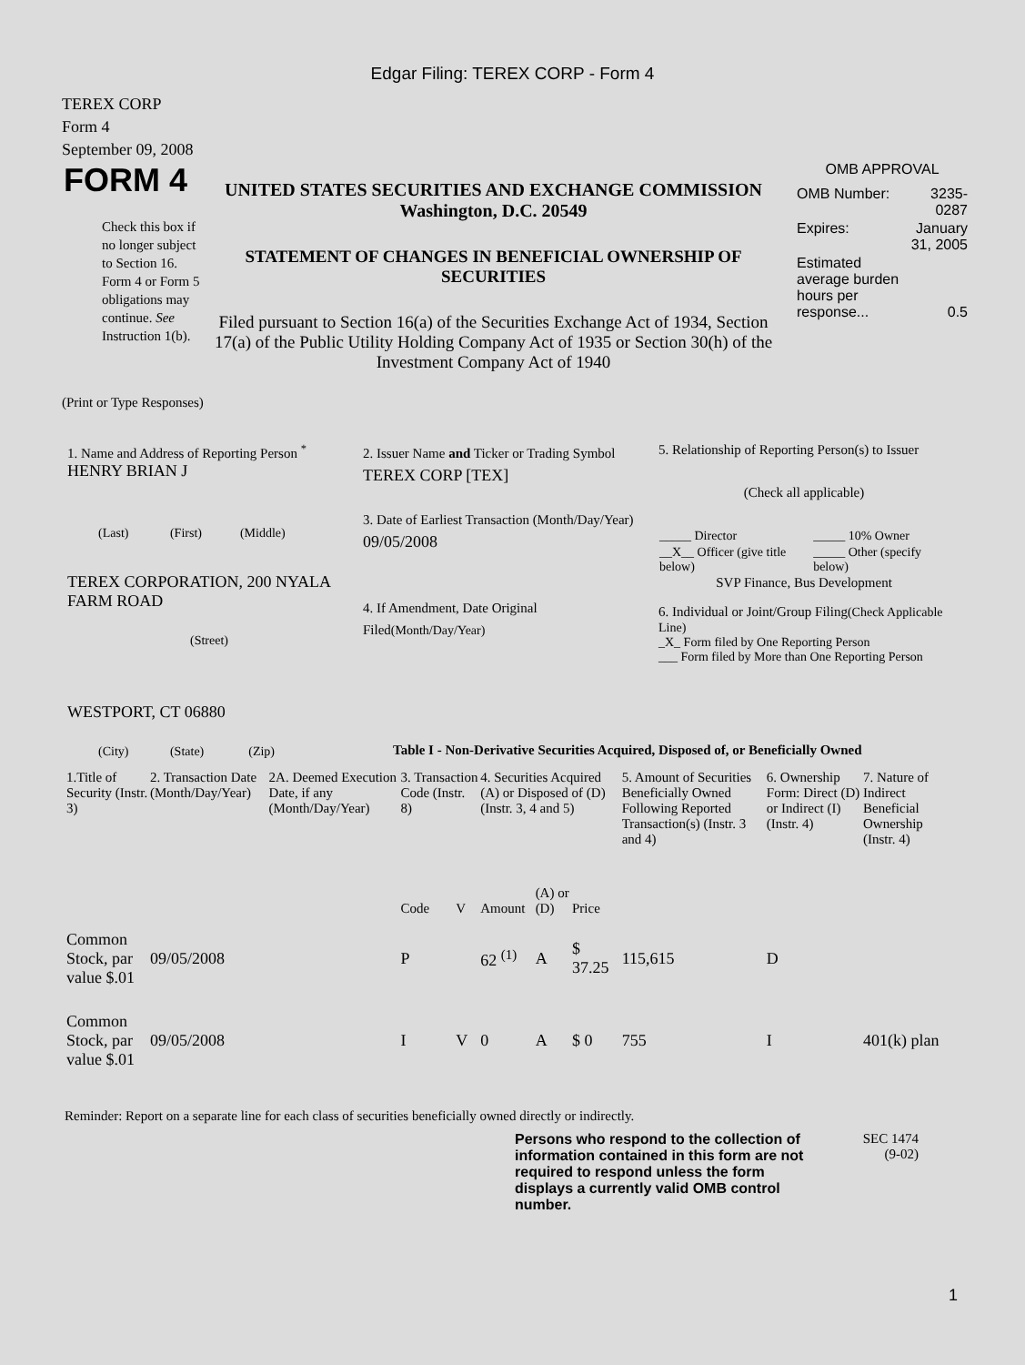Edgar Filing: TEREX CORP - Form 4
TEREX CORP
Form 4
September 09, 2008
FORM 4
Check this box if no longer subject to Section 16. Form 4 or Form 5 obligations may continue. See Instruction 1(b).
UNITED STATES SECURITIES AND EXCHANGE COMMISSION
Washington, D.C. 20549
STATEMENT OF CHANGES IN BENEFICIAL OWNERSHIP OF SECURITIES
Filed pursuant to Section 16(a) of the Securities Exchange Act of 1934, Section 17(a) of the Public Utility Holding Company Act of 1935 or Section 30(h) of the Investment Company Act of 1940
OMB APPROVAL
| OMB Number: | 3235-0287 |
| Expires: | January 31, 2005 |
| Estimated average burden hours per response... | 0.5 |
(Print or Type Responses)
1. Name and Address of Reporting Person <sup>*</sup>
HENRY BRIAN J
(Last) (First) (Middle)
TEREX CORPORATION, 200 NYALA FARM ROAD
(Street)
WESTPORT, CT 06880
(City) (State) (Zip)
2. Issuer Name and Ticker or Trading Symbol
TEREX CORP [TEX]
3. Date of Earliest Transaction (Month/Day/Year)
09/05/2008
4. If Amendment, Date Original Filed(Month/Day/Year)
5. Relationship of Reporting Person(s) to Issuer
(Check all applicable)
| _____ Director | _____ 10% Owner |
| __X__ Officer (give title below) | _____ Other (specify below) |
SVP Finance, Bus Development
6. Individual or Joint/Group Filing(Check Applicable Line)
_X_ Form filed by One Reporting Person
___ Form filed by More than One Reporting Person
Table I - Non-Derivative Securities Acquired, Disposed of, or Beneficially Owned
| 1.Title of Security (Instr. 3) | 2. Transaction Date (Month/Day/Year) | 2A. Deemed Execution Date, if any (Month/Day/Year) | 3. Transaction Code (Instr. 8) | | 4. Securities Acquired (A) or Disposed of (D) (Instr. 3, 4 and 5) | | | 5. Amount of Securities Beneficially Owned Following Reported Transaction(s) (Instr. 3 and 4) | 6. Ownership Form: Direct (D) or Indirect (I) (Instr. 4) | 7. Nature of Indirect Beneficial Ownership (Instr. 4) |
| --- | --- | --- | --- | --- | --- | --- | --- | --- | --- | --- |
| | | | Code | V | Amount | (A) or (D) | Price | | | |
| Common Stock, par value $.01 | 09/05/2008 | | P | | 62 <sup>(1)</sup> | A | $ 37.25 | 115,615 | D | |
| Common Stock, par value $.01 | 09/05/2008 | | I | V | 0 | A | $ 0 | 755 | I | 401(k) plan |
Reminder: Report on a separate line for each class of securities beneficially owned directly or indirectly.
Persons who respond to the collection of information contained in this form are not required to respond unless the form displays a currently valid OMB control number.
SEC 1474
(9-02)
1